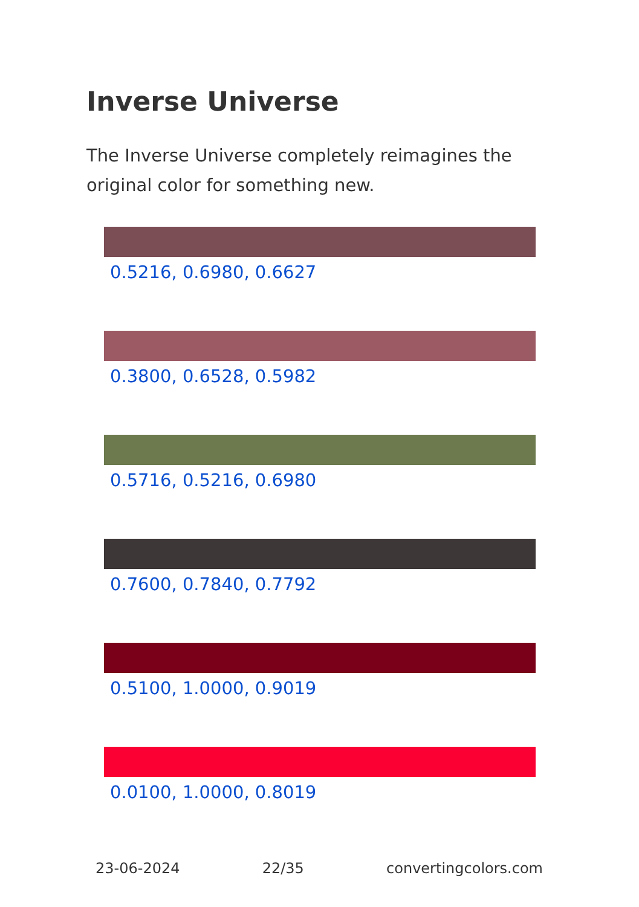Inverse Universe
The Inverse Universe completely reimagines the original color for something new.
0.5216, 0.6980, 0.6627
0.3800, 0.6528, 0.5982
0.5716, 0.5216, 0.6980
0.7600, 0.7840, 0.7792
0.5100, 1.0000, 0.9019
0.0100, 1.0000, 0.8019
23-06-2024 22/35 convertingcolors.com